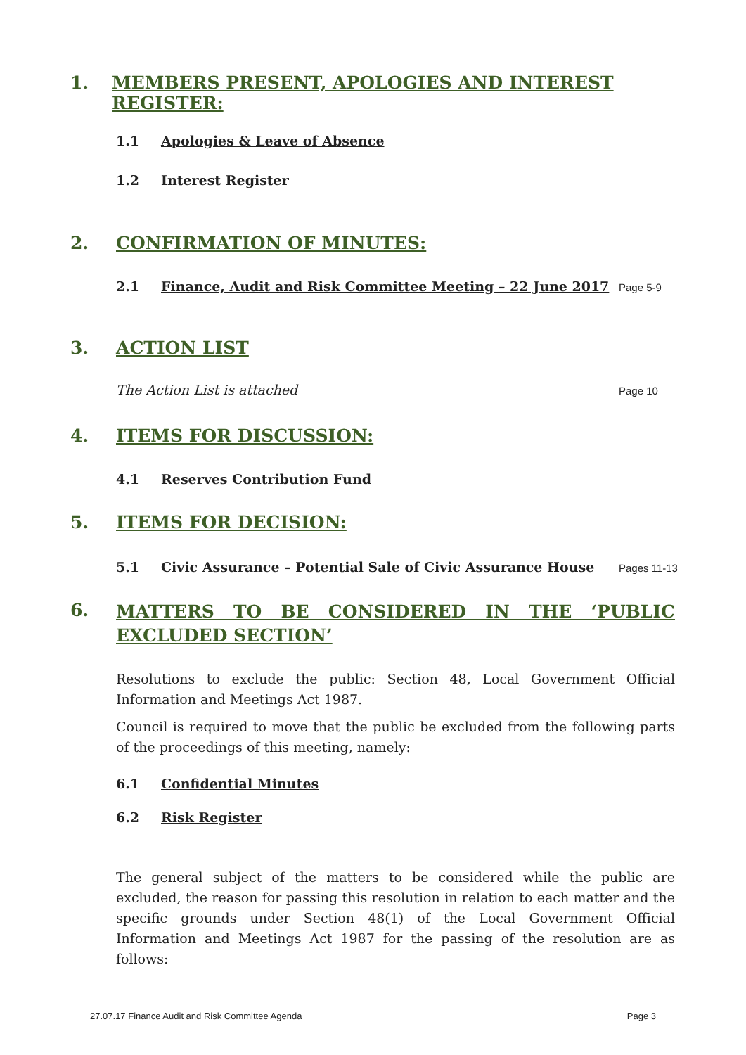1. MEMBERS PRESENT, APOLOGIES AND INTEREST REGISTER:
1.1 Apologies & Leave of Absence
1.2 Interest Register
2. CONFIRMATION OF MINUTES:
2.1 Finance, Audit and Risk Committee Meeting – 22 June 2017 Page 5-9
3. ACTION LIST
The Action List is attached Page 10
4. ITEMS FOR DISCUSSION:
4.1 Reserves Contribution Fund
5. ITEMS FOR DECISION:
5.1 Civic Assurance – Potential Sale of Civic Assurance House Pages 11-13
6. MATTERS TO BE CONSIDERED IN THE ‘PUBLIC EXCLUDED SECTION’
Resolutions to exclude the public: Section 48, Local Government Official Information and Meetings Act 1987.
Council is required to move that the public be excluded from the following parts of the proceedings of this meeting, namely:
6.1 Confidential Minutes
6.2 Risk Register
The general subject of the matters to be considered while the public are excluded, the reason for passing this resolution in relation to each matter and the specific grounds under Section 48(1) of the Local Government Official Information and Meetings Act 1987 for the passing of the resolution are as follows:
27.07.17 Finance Audit and Risk Committee Agenda Page 3